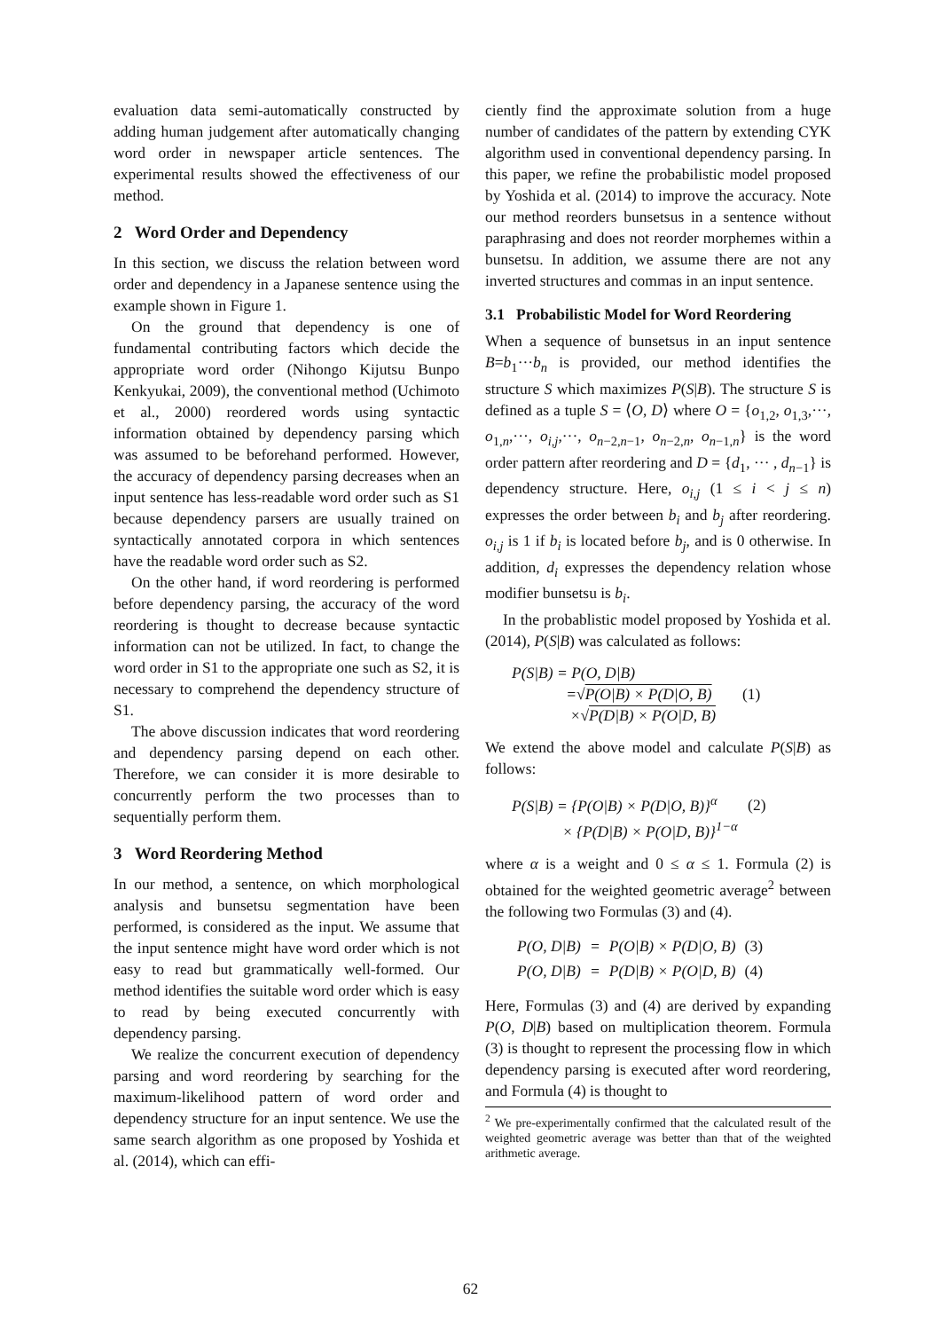evaluation data semi-automatically constructed by adding human judgement after automatically changing word order in newspaper article sentences. The experimental results showed the effectiveness of our method.
2 Word Order and Dependency
In this section, we discuss the relation between word order and dependency in a Japanese sentence using the example shown in Figure 1.
On the ground that dependency is one of fundamental contributing factors which decide the appropriate word order (Nihongo Kijutsu Bunpo Kenkyukai, 2009), the conventional method (Uchimoto et al., 2000) reordered words using syntactic information obtained by dependency parsing which was assumed to be beforehand performed. However, the accuracy of dependency parsing decreases when an input sentence has less-readable word order such as S1 because dependency parsers are usually trained on syntactically annotated corpora in which sentences have the readable word order such as S2.
On the other hand, if word reordering is performed before dependency parsing, the accuracy of the word reordering is thought to decrease because syntactic information can not be utilized. In fact, to change the word order in S1 to the appropriate one such as S2, it is necessary to comprehend the dependency structure of S1.
The above discussion indicates that word reordering and dependency parsing depend on each other. Therefore, we can consider it is more desirable to concurrently perform the two processes than to sequentially perform them.
3 Word Reordering Method
In our method, a sentence, on which morphological analysis and bunsetsu segmentation have been performed, is considered as the input. We assume that the input sentence might have word order which is not easy to read but grammatically well-formed. Our method identifies the suitable word order which is easy to read by being executed concurrently with dependency parsing.
We realize the concurrent execution of dependency parsing and word reordering by searching for the maximum-likelihood pattern of word order and dependency structure for an input sentence. We use the same search algorithm as one proposed by Yoshida et al. (2014), which can effi-
ciently find the approximate solution from a huge number of candidates of the pattern by extending CYK algorithm used in conventional dependency parsing. In this paper, we refine the probabilistic model proposed by Yoshida et al. (2014) to improve the accuracy. Note our method reorders bunsetsus in a sentence without paraphrasing and does not reorder morphemes within a bunsetsu. In addition, we assume there are not any inverted structures and commas in an input sentence.
3.1 Probabilistic Model for Word Reordering
When a sequence of bunsetsus in an input sentence B=b<sub>1</sub>···b<sub>n</sub> is provided, our method identifies the structure S which maximizes P(S|B). The structure S is defined as a tuple S = ⟨O, D⟩ where O = {o<sub>1,2</sub>, o<sub>1,3</sub>,···, o<sub>1,n</sub>,···, o<sub>i,j</sub>,···, o<sub>n−2,n−1</sub>, o<sub>n−2,n</sub>, o<sub>n−1,n</sub>} is the word order pattern after reordering and D = {d<sub>1</sub>, ··· , d<sub>n−1</sub>} is dependency structure. Here, o<sub>i,j</sub> (1 ≤ i < j ≤ n) expresses the order between b<sub>i</sub> and b<sub>j</sub> after reordering. o<sub>i,j</sub> is 1 if b<sub>i</sub> is located before b<sub>j</sub>, and is 0 otherwise. In addition, d<sub>i</sub> expresses the dependency relation whose modifier bunsetsu is b<sub>i</sub>.
In the probablistic model proposed by Yoshida et al. (2014), P(S|B) was calculated as follows:
P(S|B) = P(O, D|B)
=√P(O|B) × P(D|O, B) (1)
×√P(D|B) × P(O|D, B)
We extend the above model and calculate P(S|B) as follows:
P(S|B) = {P(O|B) × P(D|O, B)}<sup>α</sup> (2)
× {P(D|B) × P(O|D, B)}<sup>1−α</sup>
where α is a weight and 0 ≤ α ≤ 1. Formula (2) is obtained for the weighted geometric average<sup>2</sup> between the following two Formulas (3) and (4).
| P(O, D/B) | = | P(O/B) × P(D/O, B) | (3) |
| P(O, D/B) | = | P(D/B) × P(O/D, B) | (4) |
Here, Formulas (3) and (4) are derived by expanding P(O, D|B) based on multiplication theorem. Formula (3) is thought to represent the processing flow in which dependency parsing is executed after word reordering, and Formula (4) is thought to
<sup>2</sup> We pre-experimentally confirmed that the calculated result of the weighted geometric average was better than that of the weighted arithmetic average.
62